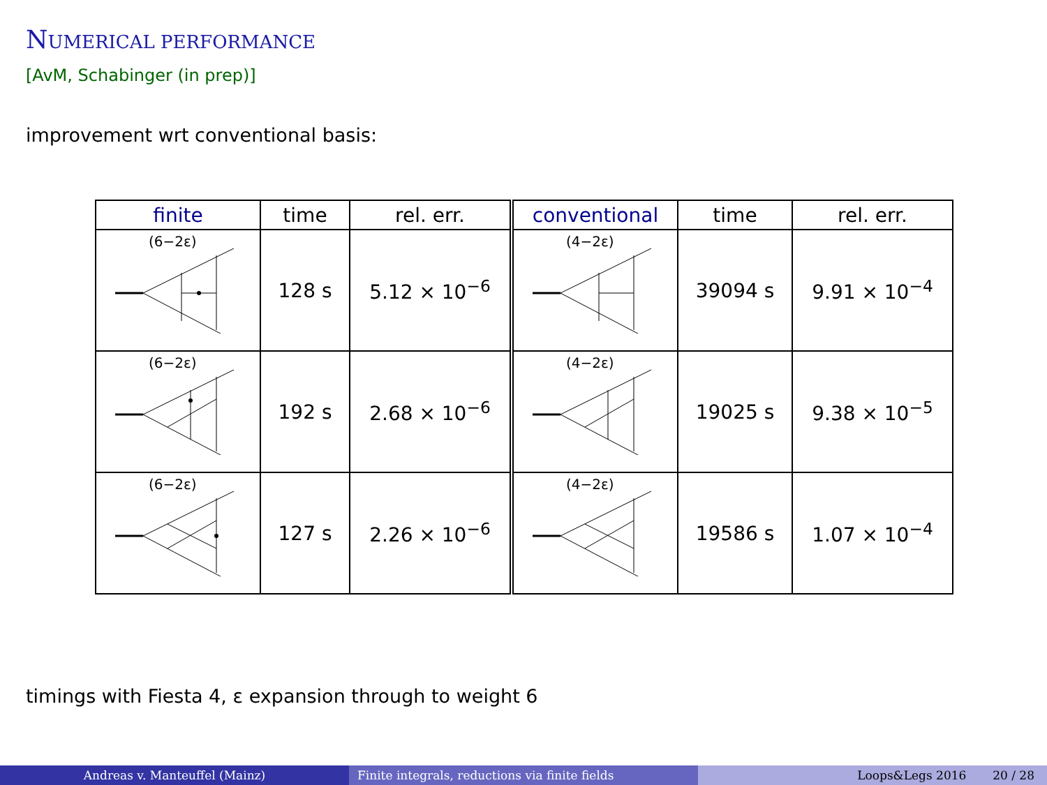NUMERICAL PERFORMANCE
[AvM, Schabinger (in prep)]
improvement wrt conventional basis:
| finite | time | rel. err. | conventional | time | rel. err. |
| --- | --- | --- | --- | --- | --- |
| (6−2ε) | 128 s | 5.12 × 10<sup>−6</sup> | (4−2ε) | 39094 s | 9.91 × 10<sup>−4</sup> |
| (6−2ε) | 192 s | 2.68 × 10<sup>−6</sup> | (4−2ε) | 19025 s | 9.38 × 10<sup>−5</sup> |
| (6−2ε) | 127 s | 2.26 × 10<sup>−6</sup> | (4−2ε) | 19586 s | 1.07 × 10<sup>−4</sup> |
timings with Fiesta 4, ε expansion through to weight 6
Andreas v. Manteuffel (Mainz) Finite integrals, reductions via finite fields Loops&Legs 2016 20 / 28